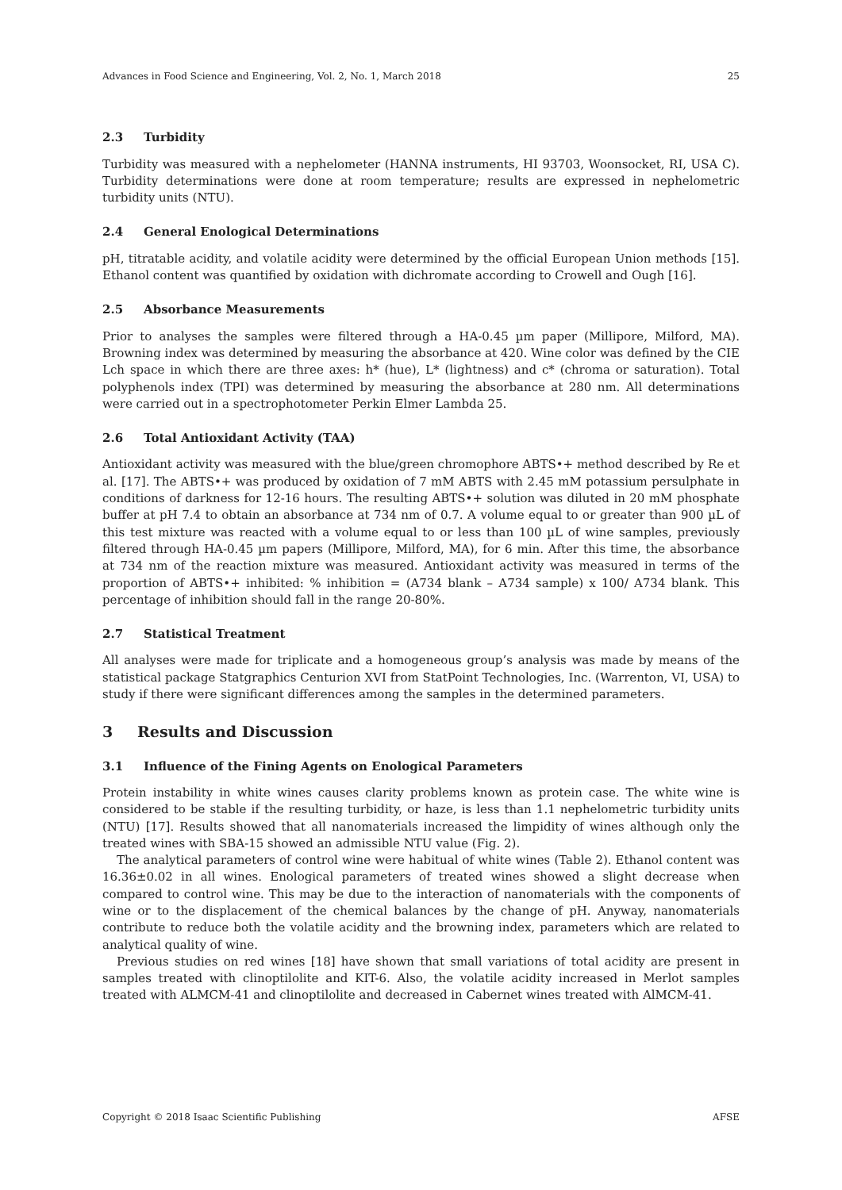Advances in Food Science and Engineering, Vol. 2, No. 1, March 2018 25
2.3 Turbidity
Turbidity was measured with a nephelometer (HANNA instruments, HI 93703, Woonsocket, RI, USA C). Turbidity determinations were done at room temperature; results are expressed in nephelometric turbidity units (NTU).
2.4 General Enological Determinations
pH, titratable acidity, and volatile acidity were determined by the official European Union methods [15]. Ethanol content was quantified by oxidation with dichromate according to Crowell and Ough [16].
2.5 Absorbance Measurements
Prior to analyses the samples were filtered through a HA-0.45 µm paper (Millipore, Milford, MA). Browning index was determined by measuring the absorbance at 420. Wine color was defined by the CIE Lch space in which there are three axes: h* (hue), L* (lightness) and c* (chroma or saturation). Total polyphenols index (TPI) was determined by measuring the absorbance at 280 nm. All determinations were carried out in a spectrophotometer Perkin Elmer Lambda 25.
2.6 Total Antioxidant Activity (TAA)
Antioxidant activity was measured with the blue/green chromophore ABTS•+ method described by Re et al. [17]. The ABTS•+ was produced by oxidation of 7 mM ABTS with 2.45 mM potassium persulphate in conditions of darkness for 12-16 hours. The resulting ABTS•+ solution was diluted in 20 mM phosphate buffer at pH 7.4 to obtain an absorbance at 734 nm of 0.7. A volume equal to or greater than 900 µL of this test mixture was reacted with a volume equal to or less than 100 µL of wine samples, previously filtered through HA-0.45 µm papers (Millipore, Milford, MA), for 6 min. After this time, the absorbance at 734 nm of the reaction mixture was measured. Antioxidant activity was measured in terms of the proportion of ABTS•+ inhibited: % inhibition = (A734 blank – A734 sample) x 100/ A734 blank. This percentage of inhibition should fall in the range 20-80%.
2.7 Statistical Treatment
All analyses were made for triplicate and a homogeneous group’s analysis was made by means of the statistical package Statgraphics Centurion XVI from StatPoint Technologies, Inc. (Warrenton, VI, USA) to study if there were significant differences among the samples in the determined parameters.
3 Results and Discussion
3.1 Influence of the Fining Agents on Enological Parameters
Protein instability in white wines causes clarity problems known as protein case. The white wine is considered to be stable if the resulting turbidity, or haze, is less than 1.1 nephelometric turbidity units (NTU) [17]. Results showed that all nanomaterials increased the limpidity of wines although only the treated wines with SBA-15 showed an admissible NTU value (Fig. 2).
The analytical parameters of control wine were habitual of white wines (Table 2). Ethanol content was 16.36±0.02 in all wines. Enological parameters of treated wines showed a slight decrease when compared to control wine. This may be due to the interaction of nanomaterials with the components of wine or to the displacement of the chemical balances by the change of pH. Anyway, nanomaterials contribute to reduce both the volatile acidity and the browning index, parameters which are related to analytical quality of wine.
Previous studies on red wines [18] have shown that small variations of total acidity are present in samples treated with clinoptilolite and KIT-6. Also, the volatile acidity increased in Merlot samples treated with ALMCM-41 and clinoptilolite and decreased in Cabernet wines treated with AlMCM-41.
Copyright © 2018 Isaac Scientific Publishing AFSE